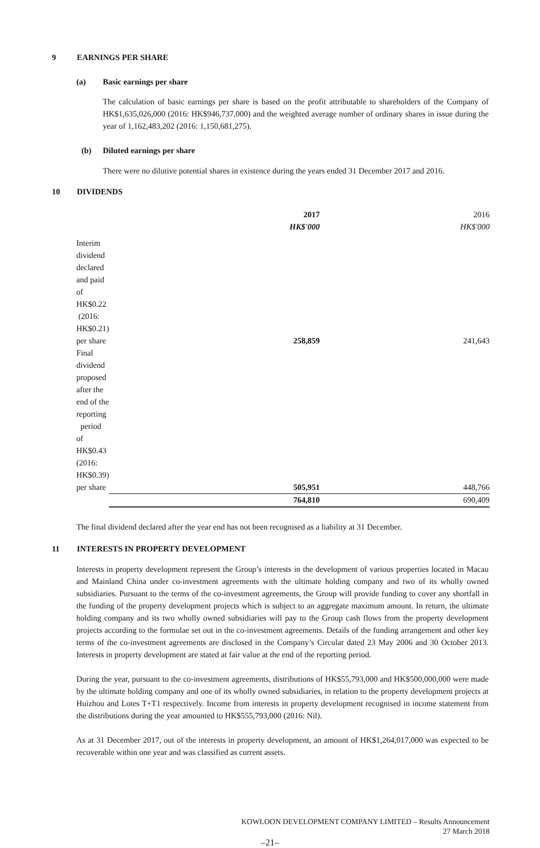9 EARNINGS PER SHARE
(a) Basic earnings per share
The calculation of basic earnings per share is based on the profit attributable to shareholders of the Company of HK$1,635,026,000 (2016: HK$946,737,000) and the weighted average number of ordinary shares in issue during the year of 1,162,483,202 (2016: 1,150,681,275).
(b) Diluted earnings per share
There were no dilutive potential shares in existence during the years ended 31 December 2017 and 2016.
10 DIVIDENDS
| | 2017 | 2016 |
| | HK$'000 | HK$'000 |
| Interim dividend declared and paid of HK$0.22 | | |
| (2016: HK$0.21) per share | 258,859 | 241,643 |
| Final dividend proposed after the end of the reporting | | |
| period of HK$0.43 (2016: HK$0.39) per share | 505,951 | 448,766 |
| | 764,810 | 690,409 |
The final dividend declared after the year end has not been recognised as a liability at 31 December.
11 INTERESTS IN PROPERTY DEVELOPMENT
Interests in property development represent the Group’s interests in the development of various properties located in Macau and Mainland China under co-investment agreements with the ultimate holding company and two of its wholly owned subsidiaries. Pursuant to the terms of the co-investment agreements, the Group will provide funding to cover any shortfall in the funding of the property development projects which is subject to an aggregate maximum amount. In return, the ultimate holding company and its two wholly owned subsidiaries will pay to the Group cash flows from the property development projects according to the formulae set out in the co-investment agreements. Details of the funding arrangement and other key terms of the co-investment agreements are disclosed in the Company’s Circular dated 23 May 2006 and 30 October 2013. Interests in property development are stated at fair value at the end of the reporting period.
During the year, pursuant to the co-investment agreements, distributions of HK$55,793,000 and HK$500,000,000 were made by the ultimate holding company and one of its wholly owned subsidiaries, in relation to the property development projects at Huizhou and Lotes T+T1 respectively. Income from interests in property development recognised in income statement from the distributions during the year amounted to HK$555,793,000 (2016: Nil).
As at 31 December 2017, out of the interests in property development, an amount of HK$1,264,017,000 was expected to be recoverable within one year and was classified as current assets.
KOWLOON DEVELOPMENT COMPANY LIMITED – Results Announcement
27 March 2018
–21–